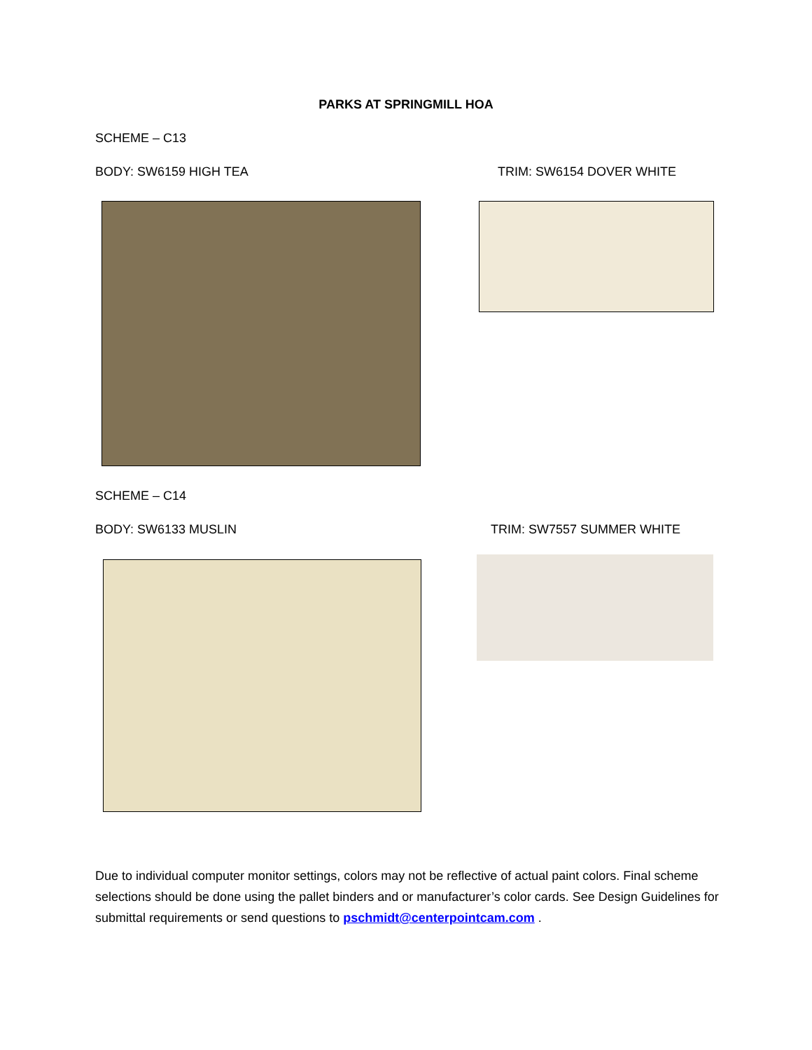PARKS AT SPRINGMILL HOA
SCHEME – C13
BODY: SW6159 HIGH TEA TRIM: SW6154 DOVER WHITE
SCHEME – C14
BODY: SW6133 MUSLIN TRIM: SW7557 SUMMER WHITE
Due to individual computer monitor settings, colors may not be reflective of actual paint colors. Final scheme selections should be done using the pallet binders and or manufacturer’s color cards. See Design Guidelines for submittal requirements or send questions to pschmidt@centerpointcam.com .